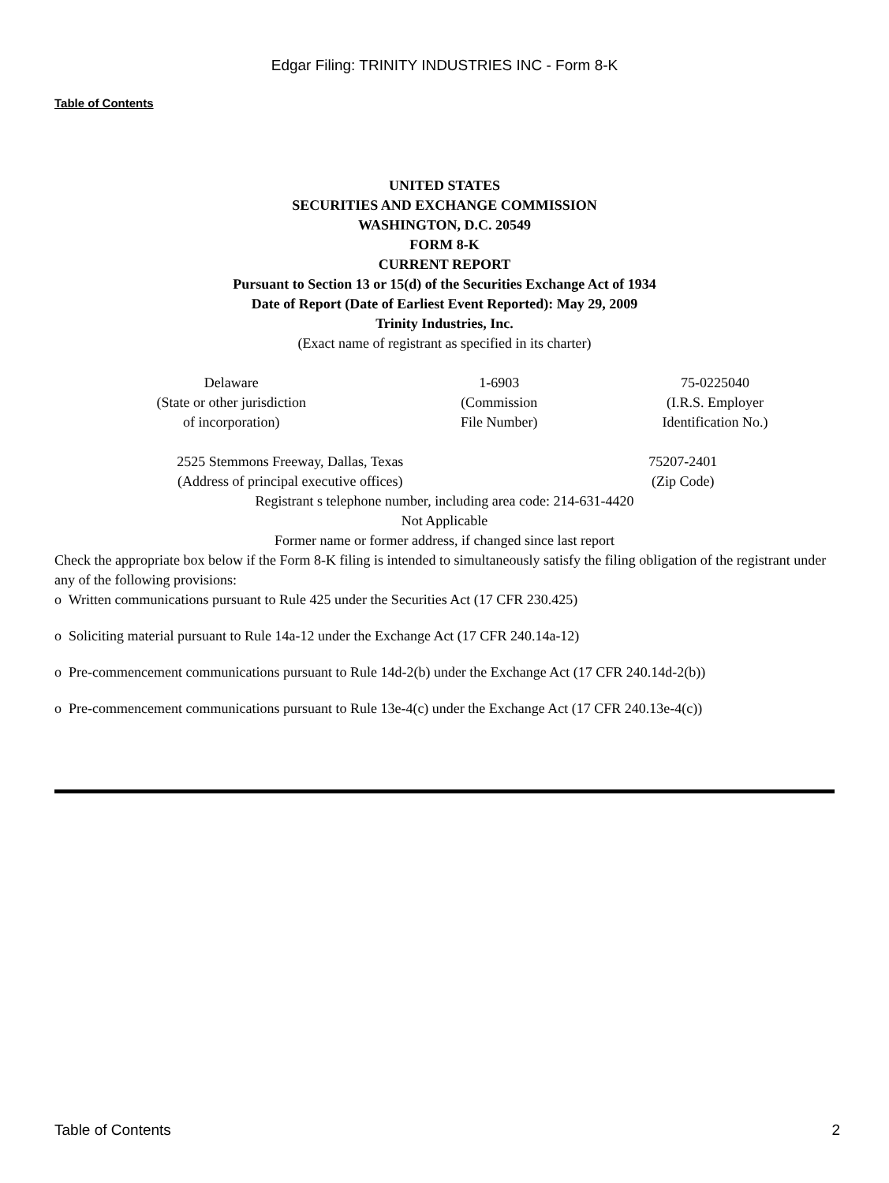Edgar Filing: TRINITY INDUSTRIES INC - Form 8-K
Table of Contents
UNITED STATES
SECURITIES AND EXCHANGE COMMISSION
WASHINGTON, D.C. 20549
FORM 8-K
CURRENT REPORT
Pursuant to Section 13 or 15(d) of the Securities Exchange Act of 1934
Date of Report (Date of Earliest Event Reported): May 29, 2009
Trinity Industries, Inc.
(Exact name of registrant as specified in its charter)
| Delaware (State or other jurisdiction of incorporation) | 1-6903 (Commission File Number) | 75-0225040 (I.R.S. Employer Identification No.) |
| 2525 Stemmons Freeway, Dallas, Texas (Address of principal executive offices) | 75207-2401 (Zip Code) |
Registrant s telephone number, including area code: 214-631-4420
Not Applicable
Former name or former address, if changed since last report
Check the appropriate box below if the Form 8-K filing is intended to simultaneously satisfy the filing obligation of the registrant under any of the following provisions:
o Written communications pursuant to Rule 425 under the Securities Act (17 CFR 230.425)
o Soliciting material pursuant to Rule 14a-12 under the Exchange Act (17 CFR 240.14a-12)
o Pre-commencement communications pursuant to Rule 14d-2(b) under the Exchange Act (17 CFR 240.14d-2(b))
o Pre-commencement communications pursuant to Rule 13e-4(c) under the Exchange Act (17 CFR 240.13e-4(c))
Table of Contents 2